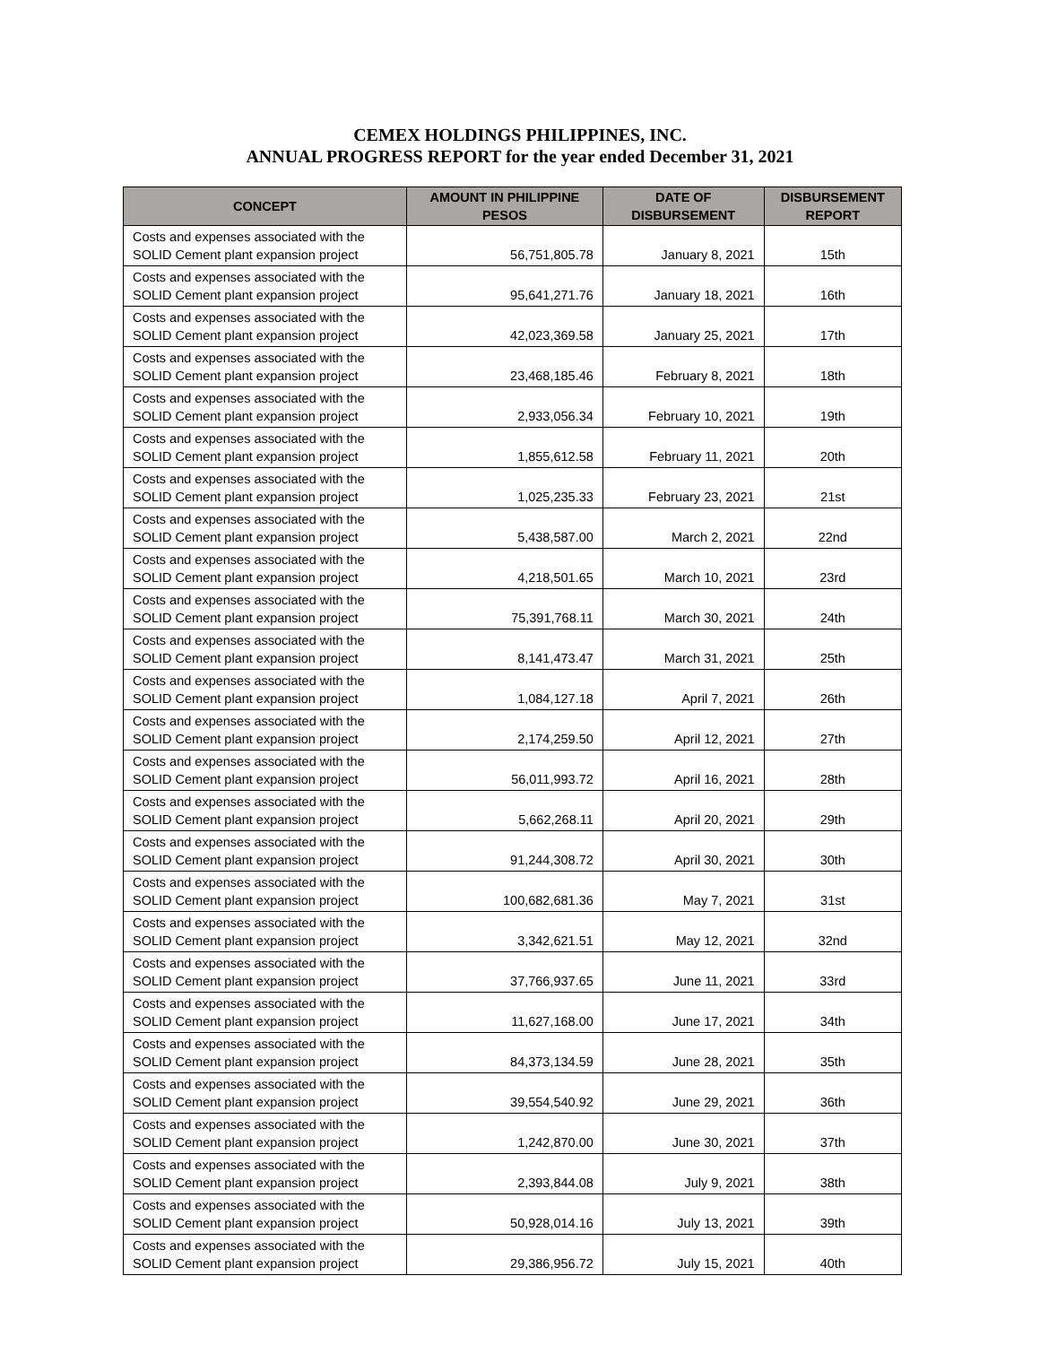CEMEX HOLDINGS PHILIPPINES, INC.
ANNUAL PROGRESS REPORT for the year ended December 31, 2021
| CONCEPT | AMOUNT IN PHILIPPINE PESOS | DATE OF DISBURSEMENT | DISBURSEMENT REPORT |
| --- | --- | --- | --- |
| Costs and expenses associated with the SOLID Cement plant expansion project | 56,751,805.78 | January 8, 2021 | 15th |
| Costs and expenses associated with the SOLID Cement plant expansion project | 95,641,271.76 | January 18, 2021 | 16th |
| Costs and expenses associated with the SOLID Cement plant expansion project | 42,023,369.58 | January 25, 2021 | 17th |
| Costs and expenses associated with the SOLID Cement plant expansion project | 23,468,185.46 | February 8, 2021 | 18th |
| Costs and expenses associated with the SOLID Cement plant expansion project | 2,933,056.34 | February 10, 2021 | 19th |
| Costs and expenses associated with the SOLID Cement plant expansion project | 1,855,612.58 | February 11, 2021 | 20th |
| Costs and expenses associated with the SOLID Cement plant expansion project | 1,025,235.33 | February 23, 2021 | 21st |
| Costs and expenses associated with the SOLID Cement plant expansion project | 5,438,587.00 | March 2, 2021 | 22nd |
| Costs and expenses associated with the SOLID Cement plant expansion project | 4,218,501.65 | March 10, 2021 | 23rd |
| Costs and expenses associated with the SOLID Cement plant expansion project | 75,391,768.11 | March 30, 2021 | 24th |
| Costs and expenses associated with the SOLID Cement plant expansion project | 8,141,473.47 | March 31, 2021 | 25th |
| Costs and expenses associated with the SOLID Cement plant expansion project | 1,084,127.18 | April 7, 2021 | 26th |
| Costs and expenses associated with the SOLID Cement plant expansion project | 2,174,259.50 | April 12, 2021 | 27th |
| Costs and expenses associated with the SOLID Cement plant expansion project | 56,011,993.72 | April 16, 2021 | 28th |
| Costs and expenses associated with the SOLID Cement plant expansion project | 5,662,268.11 | April 20, 2021 | 29th |
| Costs and expenses associated with the SOLID Cement plant expansion project | 91,244,308.72 | April 30, 2021 | 30th |
| Costs and expenses associated with the SOLID Cement plant expansion project | 100,682,681.36 | May 7, 2021 | 31st |
| Costs and expenses associated with the SOLID Cement plant expansion project | 3,342,621.51 | May 12, 2021 | 32nd |
| Costs and expenses associated with the SOLID Cement plant expansion project | 37,766,937.65 | June 11, 2021 | 33rd |
| Costs and expenses associated with the SOLID Cement plant expansion project | 11,627,168.00 | June 17, 2021 | 34th |
| Costs and expenses associated with the SOLID Cement plant expansion project | 84,373,134.59 | June 28, 2021 | 35th |
| Costs and expenses associated with the SOLID Cement plant expansion project | 39,554,540.92 | June 29, 2021 | 36th |
| Costs and expenses associated with the SOLID Cement plant expansion project | 1,242,870.00 | June 30, 2021 | 37th |
| Costs and expenses associated with the SOLID Cement plant expansion project | 2,393,844.08 | July 9, 2021 | 38th |
| Costs and expenses associated with the SOLID Cement plant expansion project | 50,928,014.16 | July 13, 2021 | 39th |
| Costs and expenses associated with the SOLID Cement plant expansion project | 29,386,956.72 | July 15, 2021 | 40th |